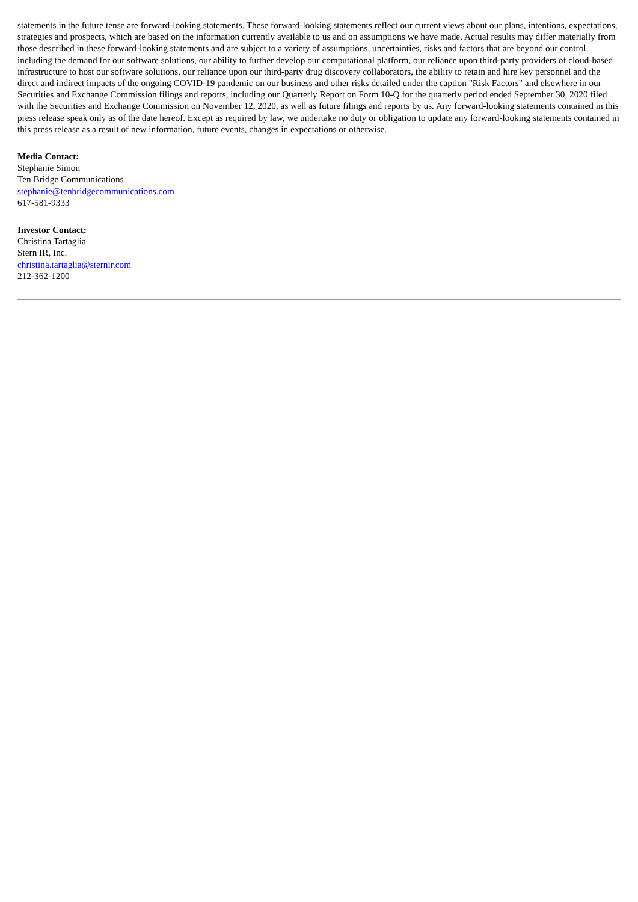statements in the future tense are forward-looking statements. These forward-looking statements reflect our current views about our plans, intentions, expectations, strategies and prospects, which are based on the information currently available to us and on assumptions we have made. Actual results may differ materially from those described in these forward-looking statements and are subject to a variety of assumptions, uncertainties, risks and factors that are beyond our control, including the demand for our software solutions, our ability to further develop our computational platform, our reliance upon third-party providers of cloud-based infrastructure to host our software solutions, our reliance upon our third-party drug discovery collaborators, the ability to retain and hire key personnel and the direct and indirect impacts of the ongoing COVID-19 pandemic on our business and other risks detailed under the caption "Risk Factors" and elsewhere in our Securities and Exchange Commission filings and reports, including our Quarterly Report on Form 10-Q for the quarterly period ended September 30, 2020 filed with the Securities and Exchange Commission on November 12, 2020, as well as future filings and reports by us. Any forward-looking statements contained in this press release speak only as of the date hereof. Except as required by law, we undertake no duty or obligation to update any forward-looking statements contained in this press release as a result of new information, future events, changes in expectations or otherwise.
Media Contact:
Stephanie Simon
Ten Bridge Communications
stephanie@tenbridgecommunications.com
617-581-9333
Investor Contact:
Christina Tartaglia
Stern IR, Inc.
christina.tartaglia@sternir.com
212-362-1200